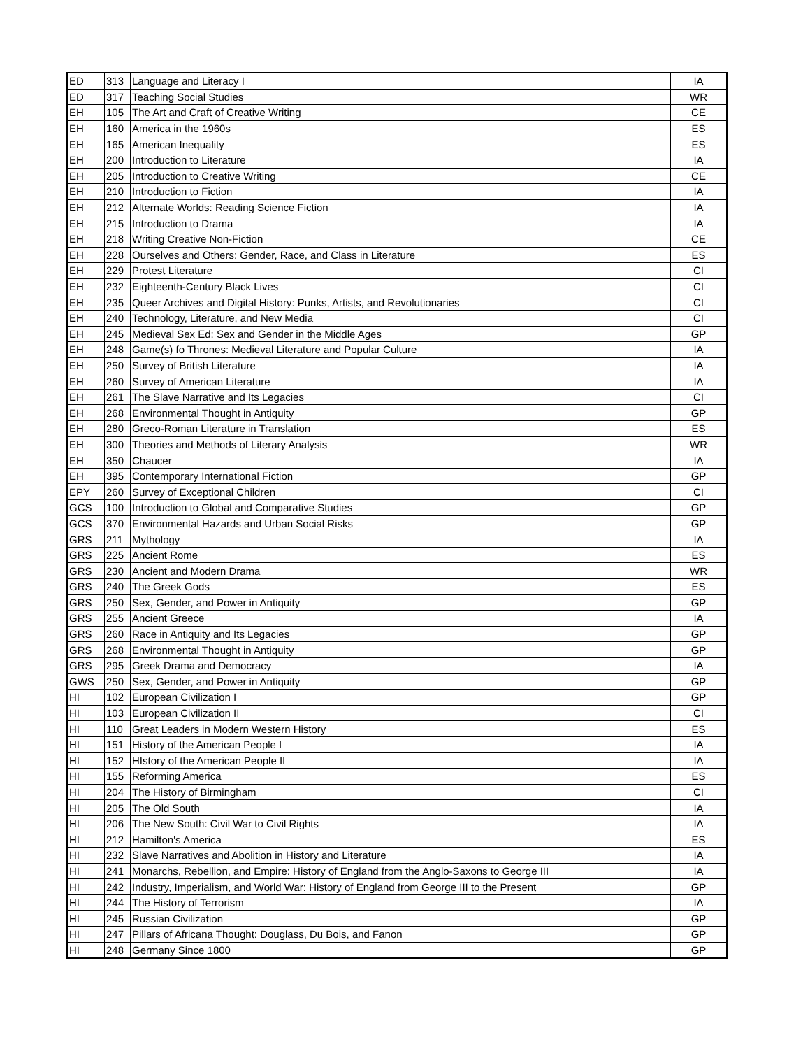| ED | 313 | Language and Literacy I | IA |
| ED | 317 | Teaching Social Studies | WR |
| EH | 105 | The Art and Craft of Creative Writing | CE |
| EH | 160 | America in the 1960s | ES |
| EH | 165 | American Inequality | ES |
| EH | 200 | Introduction to Literature | IA |
| EH | 205 | Introduction to Creative Writing | CE |
| EH | 210 | Introduction to Fiction | IA |
| EH | 212 | Alternate Worlds: Reading Science Fiction | IA |
| EH | 215 | Introduction to Drama | IA |
| EH | 218 | Writing Creative Non-Fiction | CE |
| EH | 228 | Ourselves and Others: Gender, Race, and Class in Literature | ES |
| EH | 229 | Protest Literature | CI |
| EH | 232 | Eighteenth-Century Black Lives | CI |
| EH | 235 | Queer Archives and Digital History: Punks, Artists, and Revolutionaries | CI |
| EH | 240 | Technology, Literature, and New Media | CI |
| EH | 245 | Medieval Sex Ed: Sex and Gender in the Middle Ages | GP |
| EH | 248 | Game(s) fo Thrones: Medieval Literature and Popular Culture | IA |
| EH | 250 | Survey of British Literature | IA |
| EH | 260 | Survey of American Literature | IA |
| EH | 261 | The Slave Narrative and Its Legacies | CI |
| EH | 268 | Environmental Thought in Antiquity | GP |
| EH | 280 | Greco-Roman Literature in Translation | ES |
| EH | 300 | Theories and Methods of Literary Analysis | WR |
| EH | 350 | Chaucer | IA |
| EH | 395 | Contemporary International Fiction | GP |
| EPY | 260 | Survey of Exceptional Children | CI |
| GCS | 100 | Introduction to Global and Comparative Studies | GP |
| GCS | 370 | Environmental Hazards and Urban Social Risks | GP |
| GRS | 211 | Mythology | IA |
| GRS | 225 | Ancient Rome | ES |
| GRS | 230 | Ancient and Modern Drama | WR |
| GRS | 240 | The Greek Gods | ES |
| GRS | 250 | Sex, Gender, and Power in Antiquity | GP |
| GRS | 255 | Ancient Greece | IA |
| GRS | 260 | Race in Antiquity and Its Legacies | GP |
| GRS | 268 | Environmental Thought in Antiquity | GP |
| GRS | 295 | Greek Drama and Democracy | IA |
| GWS | 250 | Sex, Gender, and Power in Antiquity | GP |
| HI | 102 | European Civilization I | GP |
| HI | 103 | European Civilization II | CI |
| HI | 110 | Great Leaders in Modern Western History | ES |
| HI | 151 | History of the American People I | IA |
| HI | 152 | HIstory of the American People II | IA |
| HI | 155 | Reforming America | ES |
| HI | 204 | The History of Birmingham | CI |
| HI | 205 | The Old South | IA |
| HI | 206 | The New South: Civil War to Civil Rights | IA |
| HI | 212 | Hamilton's America | ES |
| HI | 232 | Slave Narratives and Abolition in History and Literature | IA |
| HI | 241 | Monarchs, Rebellion, and Empire: History of England from the Anglo-Saxons to George III | IA |
| HI | 242 | Industry, Imperialism, and World War: History of England from George III to the Present | GP |
| HI | 244 | The History of Terrorism | IA |
| HI | 245 | Russian Civilization | GP |
| HI | 247 | Pillars of Africana Thought: Douglass, Du Bois, and Fanon | GP |
| HI | 248 | Germany Since 1800 | GP |